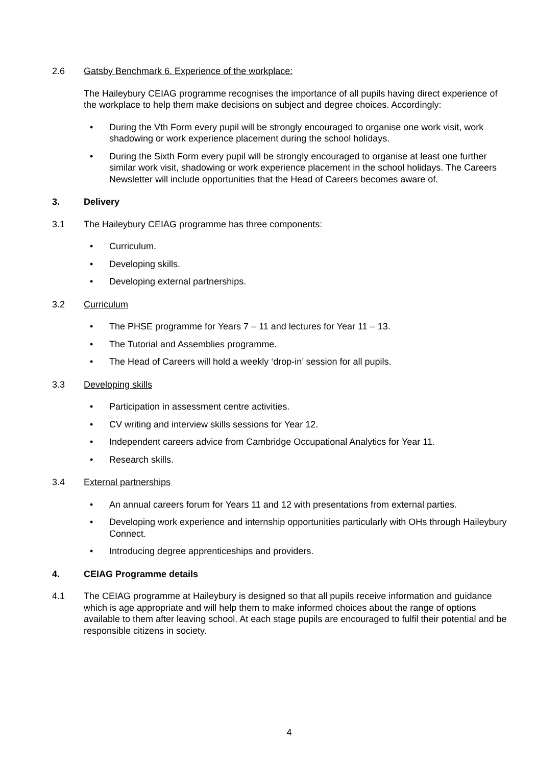2.6 Gatsby Benchmark 6. Experience of the workplace:
The Haileybury CEIAG programme recognises the importance of all pupils having direct experience of the workplace to help them make decisions on subject and degree choices. Accordingly:
• During the Vth Form every pupil will be strongly encouraged to organise one work visit, work shadowing or work experience placement during the school holidays.
• During the Sixth Form every pupil will be strongly encouraged to organise at least one further similar work visit, shadowing or work experience placement in the school holidays. The Careers Newsletter will include opportunities that the Head of Careers becomes aware of.
3. Delivery
3.1 The Haileybury CEIAG programme has three components:
• Curriculum.
• Developing skills.
• Developing external partnerships.
3.2 Curriculum
• The PHSE programme for Years 7 – 11 and lectures for Year 11 – 13.
• The Tutorial and Assemblies programme.
• The Head of Careers will hold a weekly ‘drop-in’ session for all pupils.
3.3 Developing skills
• Participation in assessment centre activities.
• CV writing and interview skills sessions for Year 12.
• Independent careers advice from Cambridge Occupational Analytics for Year 11.
• Research skills.
3.4 External partnerships
• An annual careers forum for Years 11 and 12 with presentations from external parties.
• Developing work experience and internship opportunities particularly with OHs through Haileybury Connect.
• Introducing degree apprenticeships and providers.
4. CEIAG Programme details
4.1 The CEIAG programme at Haileybury is designed so that all pupils receive information and guidance which is age appropriate and will help them to make informed choices about the range of options available to them after leaving school. At each stage pupils are encouraged to fulfil their potential and be responsible citizens in society.
4